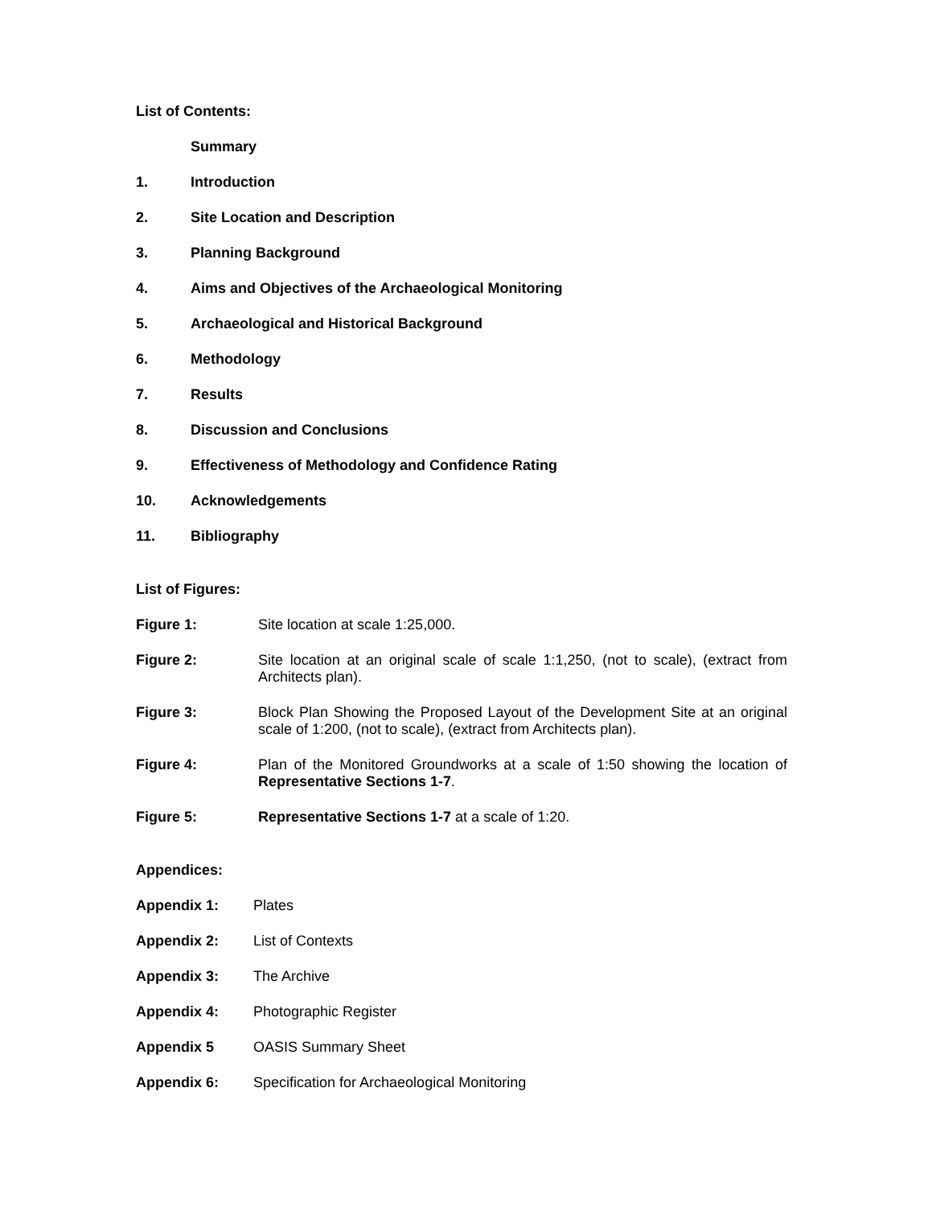List of Contents:
Summary
1. Introduction
2. Site Location and Description
3. Planning Background
4. Aims and Objectives of the Archaeological Monitoring
5. Archaeological and Historical Background
6. Methodology
7. Results
8. Discussion and Conclusions
9. Effectiveness of Methodology and Confidence Rating
10. Acknowledgements
11. Bibliography
List of Figures:
Figure 1: Site location at scale 1:25,000.
Figure 2: Site location at an original scale of scale 1:1,250, (not to scale), (extract from Architects plan).
Figure 3: Block Plan Showing the Proposed Layout of the Development Site at an original scale of 1:200, (not to scale), (extract from Architects plan).
Figure 4: Plan of the Monitored Groundworks at a scale of 1:50 showing the location of Representative Sections 1-7.
Figure 5: Representative Sections 1-7 at a scale of 1:20.
Appendices:
Appendix 1: Plates
Appendix 2: List of Contexts
Appendix 3: The Archive
Appendix 4: Photographic Register
Appendix 5 OASIS Summary Sheet
Appendix 6: Specification for Archaeological Monitoring